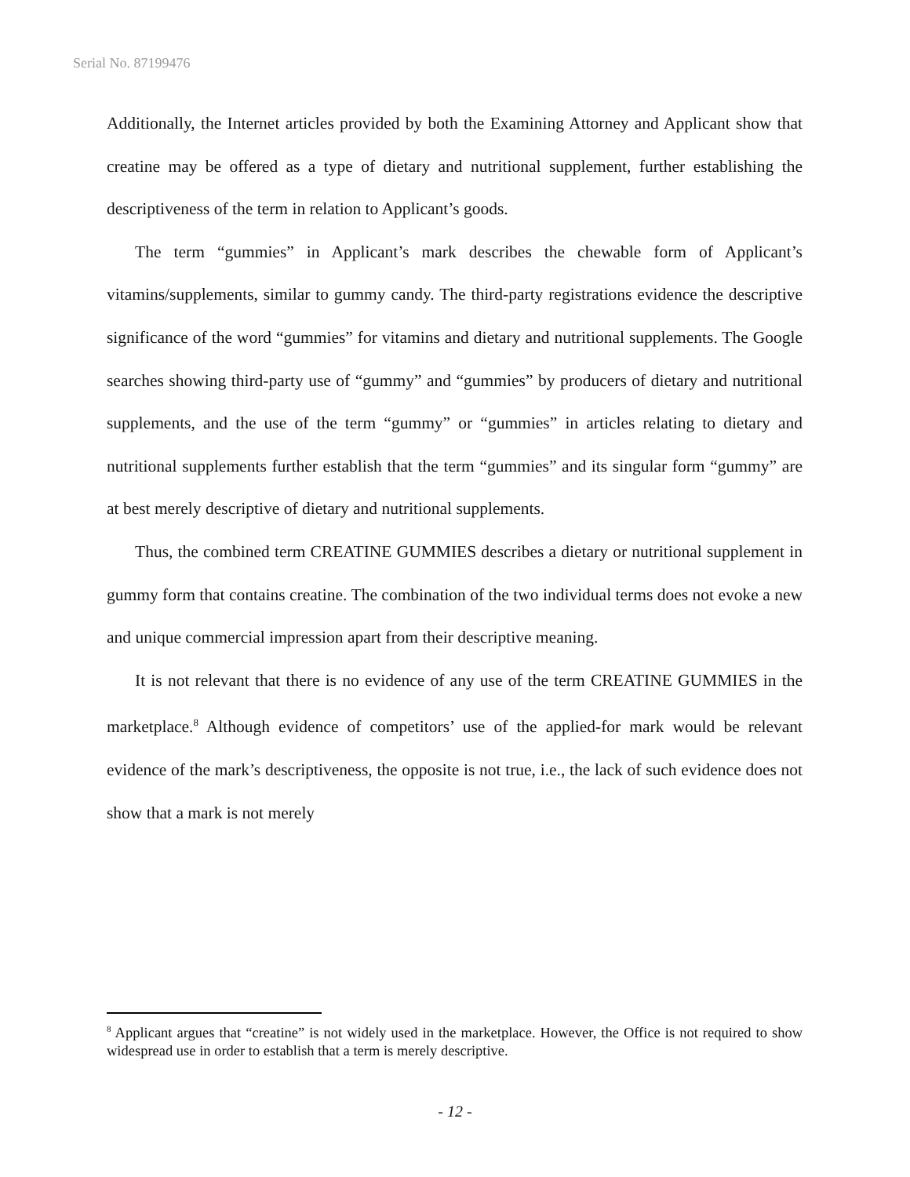Serial No. 87199476
Additionally, the Internet articles provided by both the Examining Attorney and Applicant show that creatine may be offered as a type of dietary and nutritional supplement, further establishing the descriptiveness of the term in relation to Applicant’s goods.
The term “gummies” in Applicant’s mark describes the chewable form of Applicant’s vitamins/supplements, similar to gummy candy. The third-party registrations evidence the descriptive significance of the word “gummies” for vitamins and dietary and nutritional supplements. The Google searches showing third-party use of “gummy” and “gummies” by producers of dietary and nutritional supplements, and the use of the term “gummy” or “gummies” in articles relating to dietary and nutritional supplements further establish that the term “gummies” and its singular form “gummy” are at best merely descriptive of dietary and nutritional supplements.
Thus, the combined term CREATINE GUMMIES describes a dietary or nutritional supplement in gummy form that contains creatine. The combination of the two individual terms does not evoke a new and unique commercial impression apart from their descriptive meaning.
It is not relevant that there is no evidence of any use of the term CREATINE GUMMIES in the marketplace.<sup>8</sup> Although evidence of competitors’ use of the applied-for mark would be relevant evidence of the mark’s descriptiveness, the opposite is not true, i.e., the lack of such evidence does not show that a mark is not merely
<sup>8</sup> Applicant argues that “creatine” is not widely used in the marketplace. However, the Office is not required to show widespread use in order to establish that a term is merely descriptive.
- 12 -